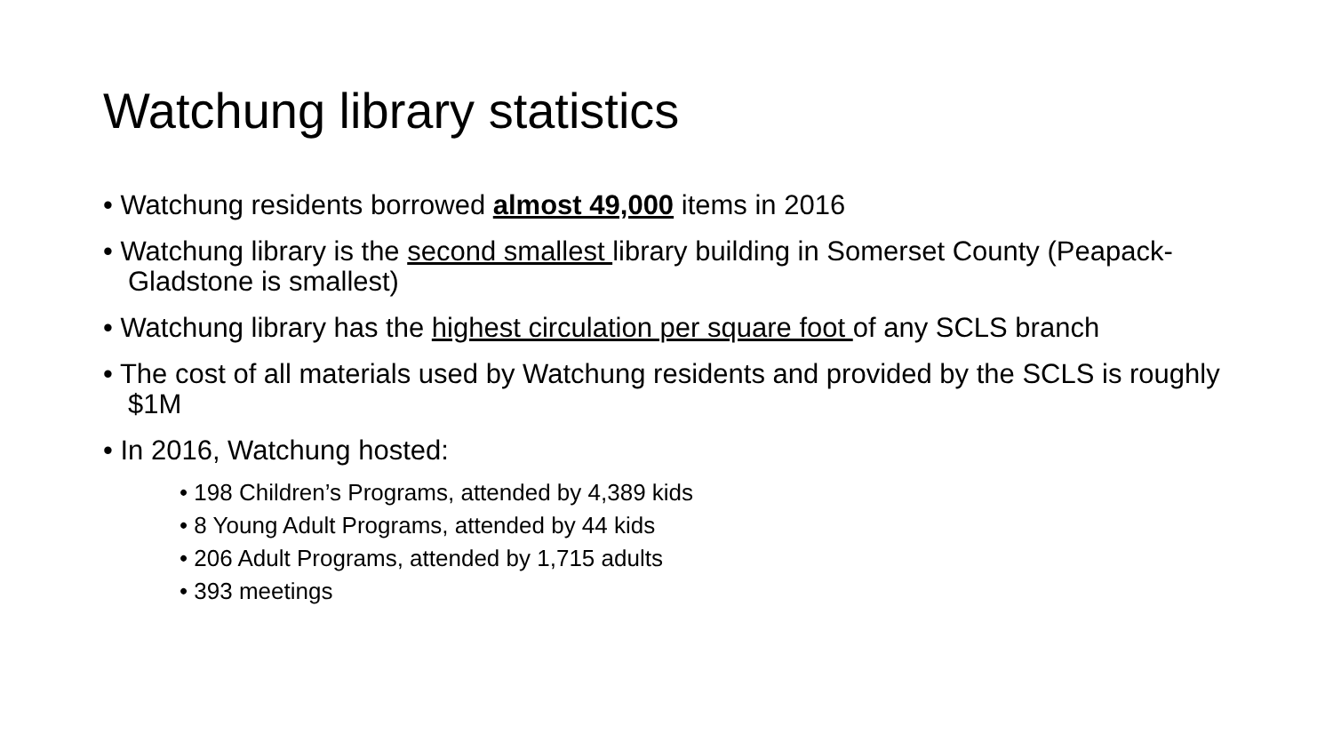Watchung library statistics
• Watchung residents borrowed almost 49,000 items in 2016
• Watchung library is the second smallest library building in Somerset County (Peapack-Gladstone is smallest)
• Watchung library has the highest circulation per square foot of any SCLS branch
• The cost of all materials used by Watchung residents and provided by the SCLS is roughly $1M
• In 2016, Watchung hosted:
• 198 Children’s Programs, attended by 4,389 kids
• 8 Young Adult Programs, attended by 44 kids
• 206 Adult Programs, attended by 1,715 adults
• 393 meetings